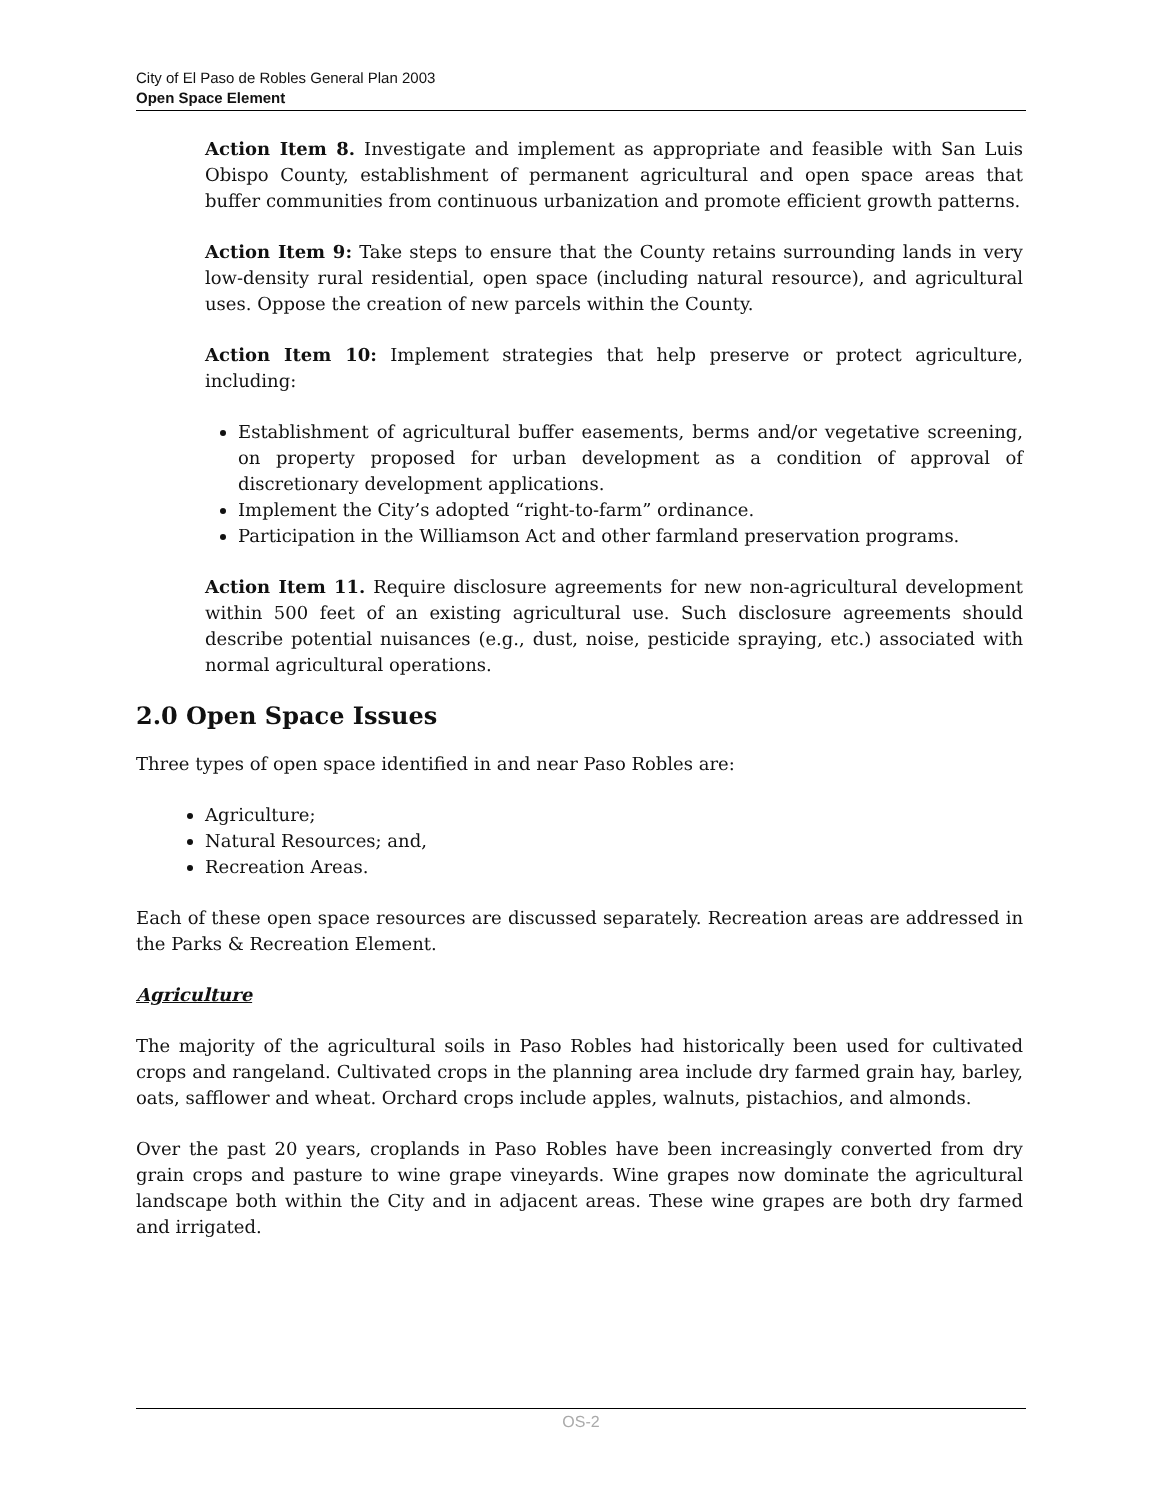City of El Paso de Robles General Plan 2003
Open Space Element
Action Item 8. Investigate and implement as appropriate and feasible with San Luis Obispo County, establishment of permanent agricultural and open space areas that buffer communities from continuous urbanization and promote efficient growth patterns.
Action Item 9: Take steps to ensure that the County retains surrounding lands in very low-density rural residential, open space (including natural resource), and agricultural uses. Oppose the creation of new parcels within the County.
Action Item 10: Implement strategies that help preserve or protect agriculture, including:
Establishment of agricultural buffer easements, berms and/or vegetative screening, on property proposed for urban development as a condition of approval of discretionary development applications.
Implement the City’s adopted “right-to-farm” ordinance.
Participation in the Williamson Act and other farmland preservation programs.
Action Item 11. Require disclosure agreements for new non-agricultural development within 500 feet of an existing agricultural use. Such disclosure agreements should describe potential nuisances (e.g., dust, noise, pesticide spraying, etc.) associated with normal agricultural operations.
2.0 Open Space Issues
Three types of open space identified in and near Paso Robles are:
Agriculture;
Natural Resources; and,
Recreation Areas.
Each of these open space resources are discussed separately. Recreation areas are addressed in the Parks & Recreation Element.
Agriculture
The majority of the agricultural soils in Paso Robles had historically been used for cultivated crops and rangeland. Cultivated crops in the planning area include dry farmed grain hay, barley, oats, safflower and wheat. Orchard crops include apples, walnuts, pistachios, and almonds.
Over the past 20 years, croplands in Paso Robles have been increasingly converted from dry grain crops and pasture to wine grape vineyards. Wine grapes now dominate the agricultural landscape both within the City and in adjacent areas. These wine grapes are both dry farmed and irrigated.
OS-2